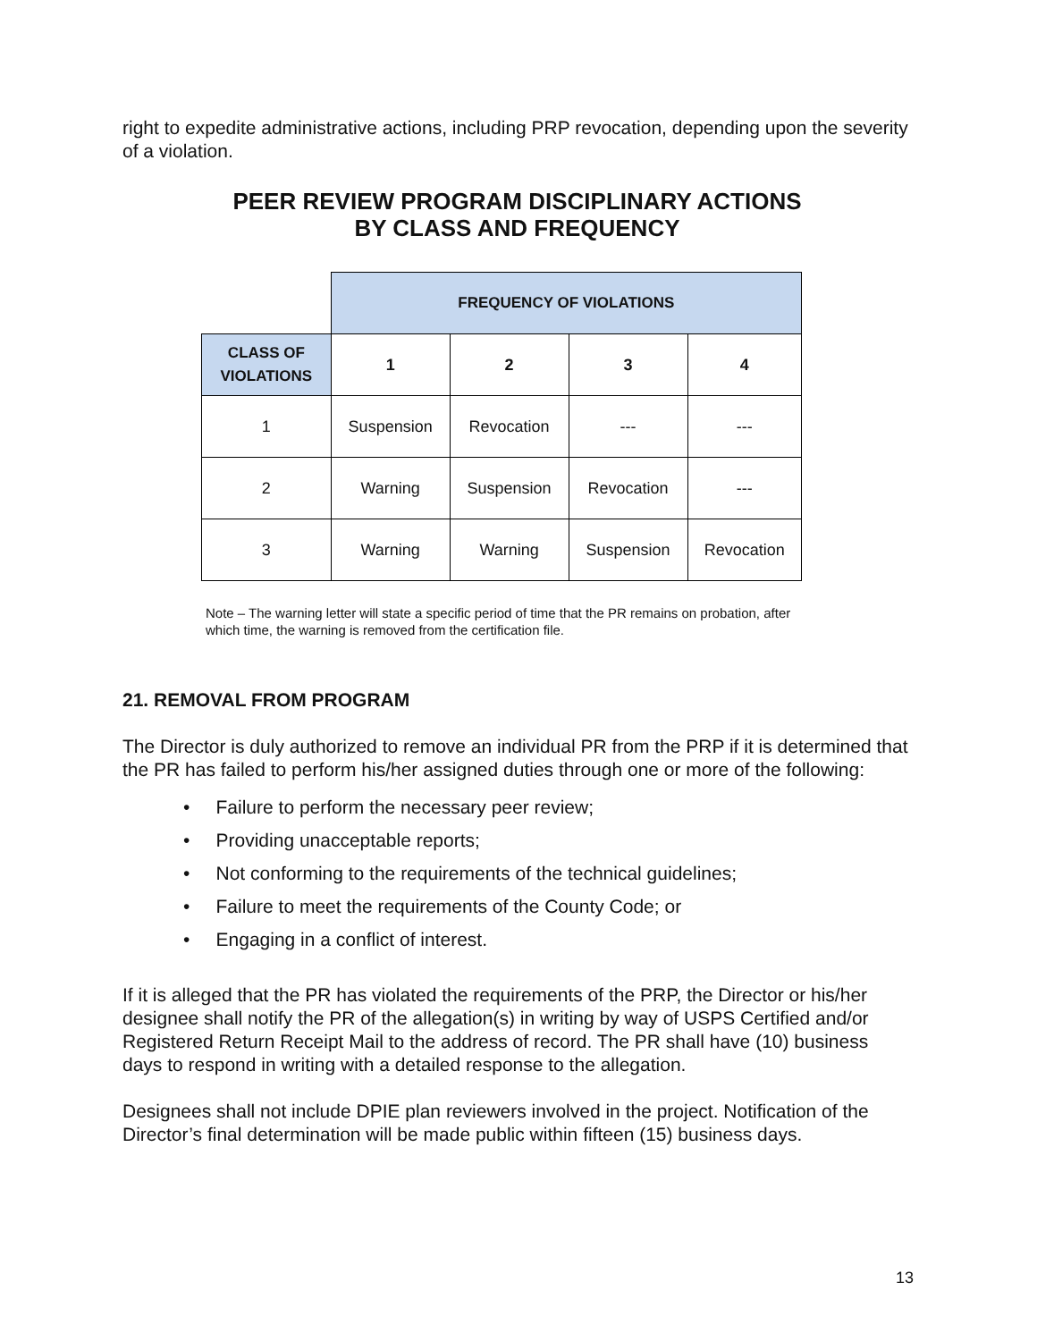right to expedite administrative actions, including PRP revocation, depending upon the severity of a violation.
PEER REVIEW PROGRAM DISCIPLINARY ACTIONS
BY CLASS AND FREQUENCY
| | FREQUENCY OF VIOLATIONS | | | |
| CLASS OF VIOLATIONS | 1 | 2 | 3 | 4 |
| 1 | Suspension | Revocation | --- | --- |
| 2 | Warning | Suspension | Revocation | --- |
| 3 | Warning | Warning | Suspension | Revocation |
Note – The warning letter will state a specific period of time that the PR remains on probation, after which time, the warning is removed from the certification file.
21. REMOVAL FROM PROGRAM
The Director is duly authorized to remove an individual PR from the PRP if it is determined that the PR has failed to perform his/her assigned duties through one or more of the following:
• Failure to perform the necessary peer review;
• Providing unacceptable reports;
• Not conforming to the requirements of the technical guidelines;
• Failure to meet the requirements of the County Code; or
• Engaging in a conflict of interest.
If it is alleged that the PR has violated the requirements of the PRP, the Director or his/her designee shall notify the PR of the allegation(s) in writing by way of USPS Certified and/or Registered Return Receipt Mail to the address of record. The PR shall have (10) business days to respond in writing with a detailed response to the allegation.
Designees shall not include DPIE plan reviewers involved in the project. Notification of the Director’s final determination will be made public within fifteen (15) business days.
13